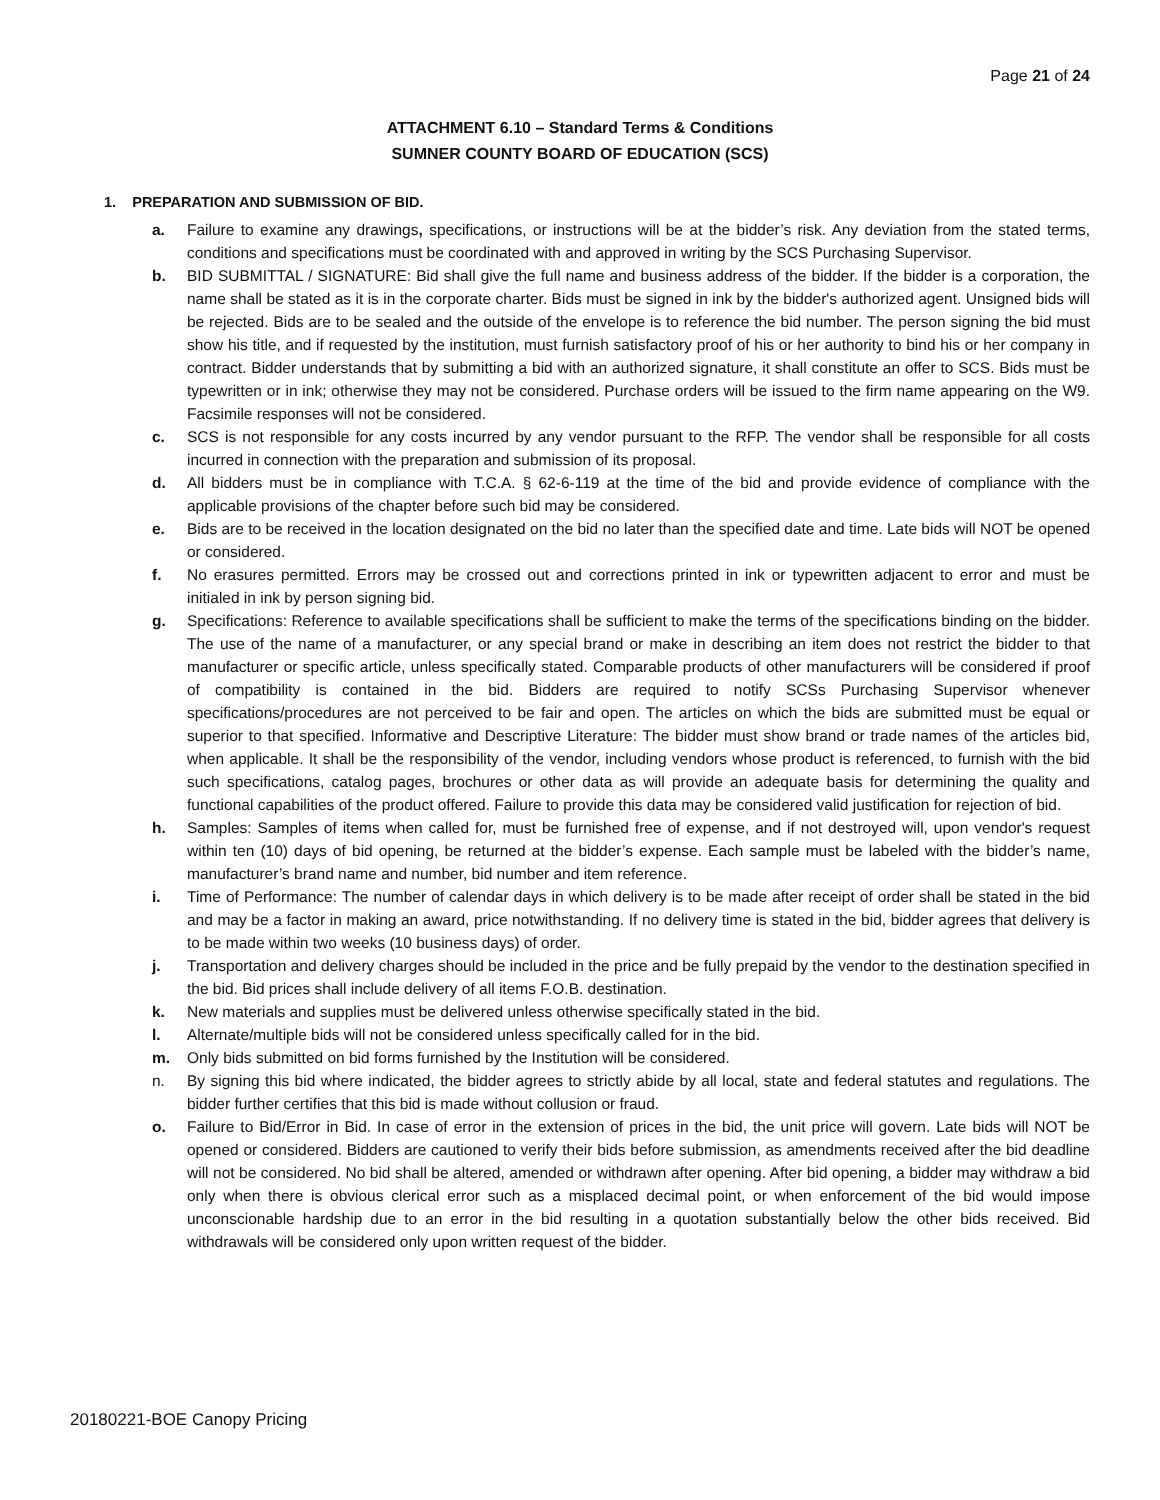Page 21 of 24
ATTACHMENT 6.10 – Standard Terms & Conditions
SUMNER COUNTY BOARD OF EDUCATION (SCS)
1. PREPARATION AND SUBMISSION OF BID.
a. Failure to examine any drawings, specifications, or instructions will be at the bidder’s risk. Any deviation from the stated terms, conditions and specifications must be coordinated with and approved in writing by the SCS Purchasing Supervisor.
b. BID SUBMITTAL / SIGNATURE: Bid shall give the full name and business address of the bidder. If the bidder is a corporation, the name shall be stated as it is in the corporate charter. Bids must be signed in ink by the bidder's authorized agent. Unsigned bids will be rejected. Bids are to be sealed and the outside of the envelope is to reference the bid number. The person signing the bid must show his title, and if requested by the institution, must furnish satisfactory proof of his or her authority to bind his or her company in contract. Bidder understands that by submitting a bid with an authorized signature, it shall constitute an offer to SCS. Bids must be typewritten or in ink; otherwise they may not be considered. Purchase orders will be issued to the firm name appearing on the W9. Facsimile responses will not be considered.
c. SCS is not responsible for any costs incurred by any vendor pursuant to the RFP. The vendor shall be responsible for all costs incurred in connection with the preparation and submission of its proposal.
d. All bidders must be in compliance with T.C.A. § 62-6-119 at the time of the bid and provide evidence of compliance with the applicable provisions of the chapter before such bid may be considered.
e. Bids are to be received in the location designated on the bid no later than the specified date and time. Late bids will NOT be opened or considered.
f. No erasures permitted. Errors may be crossed out and corrections printed in ink or typewritten adjacent to error and must be initialed in ink by person signing bid.
g. Specifications: Reference to available specifications shall be sufficient to make the terms of the specifications binding on the bidder. The use of the name of a manufacturer, or any special brand or make in describing an item does not restrict the bidder to that manufacturer or specific article, unless specifically stated. Comparable products of other manufacturers will be considered if proof of compatibility is contained in the bid. Bidders are required to notify SCSs Purchasing Supervisor whenever specifications/procedures are not perceived to be fair and open. The articles on which the bids are submitted must be equal or superior to that specified. Informative and Descriptive Literature: The bidder must show brand or trade names of the articles bid, when applicable. It shall be the responsibility of the vendor, including vendors whose product is referenced, to furnish with the bid such specifications, catalog pages, brochures or other data as will provide an adequate basis for determining the quality and functional capabilities of the product offered. Failure to provide this data may be considered valid justification for rejection of bid.
h. Samples: Samples of items when called for, must be furnished free of expense, and if not destroyed will, upon vendor's request within ten (10) days of bid opening, be returned at the bidder’s expense. Each sample must be labeled with the bidder’s name, manufacturer’s brand name and number, bid number and item reference.
i. Time of Performance: The number of calendar days in which delivery is to be made after receipt of order shall be stated in the bid and may be a factor in making an award, price notwithstanding. If no delivery time is stated in the bid, bidder agrees that delivery is to be made within two weeks (10 business days) of order.
j. Transportation and delivery charges should be included in the price and be fully prepaid by the vendor to the destination specified in the bid. Bid prices shall include delivery of all items F.O.B. destination.
k. New materials and supplies must be delivered unless otherwise specifically stated in the bid.
l. Alternate/multiple bids will not be considered unless specifically called for in the bid.
m. Only bids submitted on bid forms furnished by the Institution will be considered.
n. By signing this bid where indicated, the bidder agrees to strictly abide by all local, state and federal statutes and regulations. The bidder further certifies that this bid is made without collusion or fraud.
o. Failure to Bid/Error in Bid. In case of error in the extension of prices in the bid, the unit price will govern. Late bids will NOT be opened or considered. Bidders are cautioned to verify their bids before submission, as amendments received after the bid deadline will not be considered. No bid shall be altered, amended or withdrawn after opening. After bid opening, a bidder may withdraw a bid only when there is obvious clerical error such as a misplaced decimal point, or when enforcement of the bid would impose unconscionable hardship due to an error in the bid resulting in a quotation substantially below the other bids received. Bid withdrawals will be considered only upon written request of the bidder.
20180221-BOE Canopy Pricing